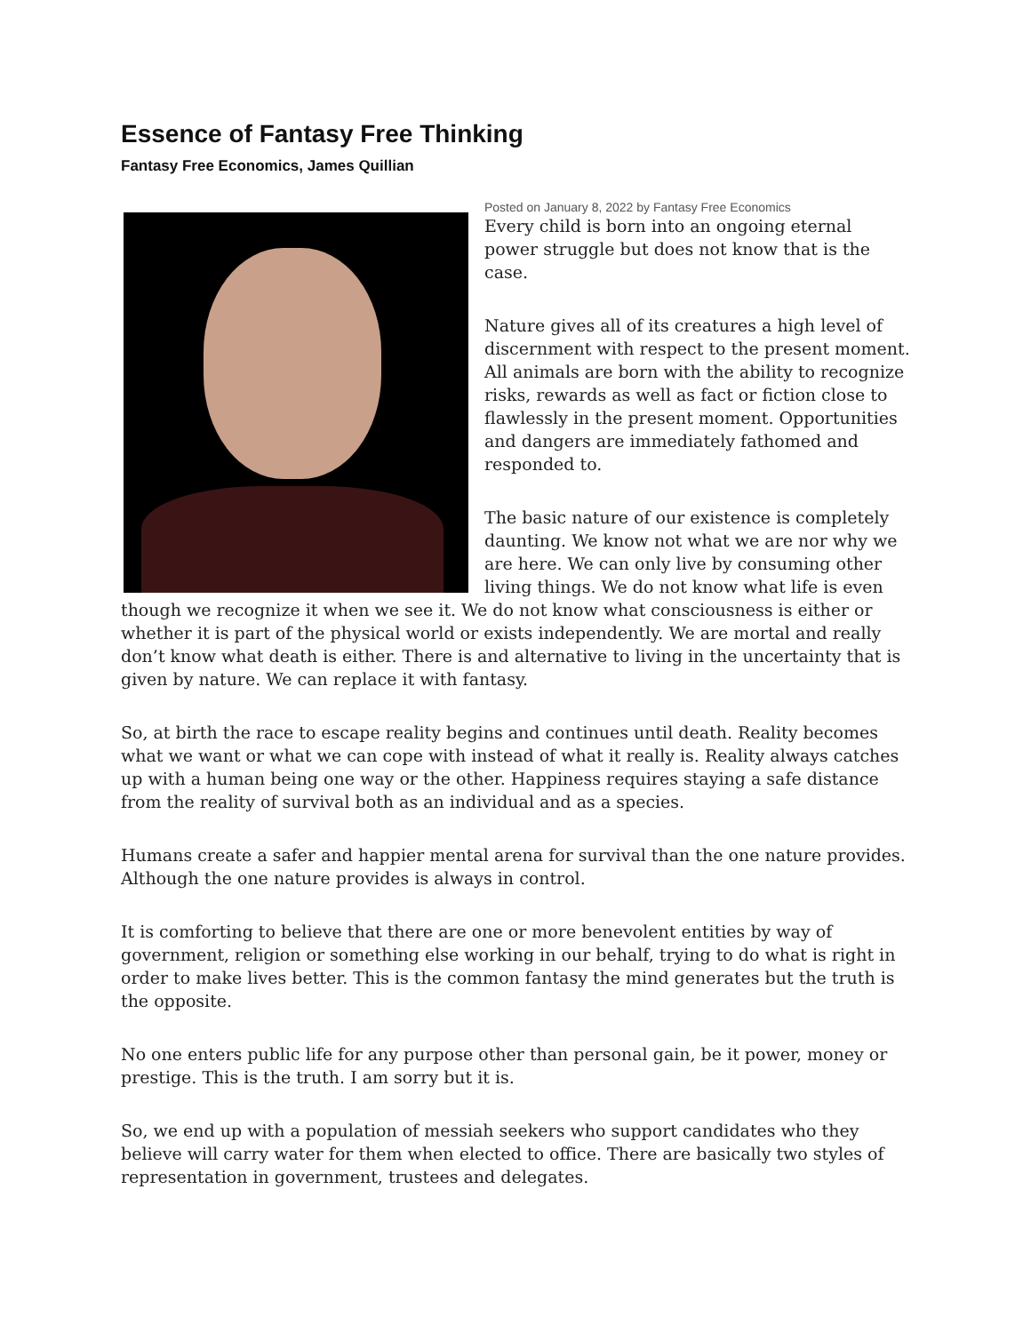Essence of Fantasy Free Thinking
Fantasy Free Economics, James Quillian
Posted on January 8, 2022 by Fantasy Free Economics
Every child is born into an ongoing eternal power struggle but does not know that is the case.
Nature gives all of its creatures a high level of discernment with respect to the present moment. All animals are born with the ability to recognize risks, rewards as well as fact or fiction close to flawlessly in the present moment. Opportunities and dangers are immediately fathomed and responded to.
The basic nature of our existence is completely daunting. We know not what we are nor why we are here. We can only live by consuming other living things. We do not know what life is even though we recognize it when we see it. We do not know what consciousness is either or whether it is part of the physical world or exists independently. We are mortal and really don’t know what death is either. There is and alternative to living in the uncertainty that is given by nature. We can replace it with fantasy.
So, at birth the race to escape reality begins and continues until death. Reality becomes what we want or what we can cope with instead of what it really is. Reality always catches up with a human being one way or the other. Happiness requires staying a safe distance from the reality of survival both as an individual and as a species.
Humans create a safer and happier mental arena for survival than the one nature provides. Although the one nature provides is always in control.
It is comforting to believe that there are one or more benevolent entities by way of government, religion or something else working in our behalf, trying to do what is right in order to make lives better. This is the common fantasy the mind generates but the truth is the opposite.
No one enters public life for any purpose other than personal gain, be it power, money or prestige. This is the truth. I am sorry but it is.
So, we end up with a population of messiah seekers who support candidates who they believe will carry water for them when elected to office. There are basically two styles of representation in government, trustees and delegates.